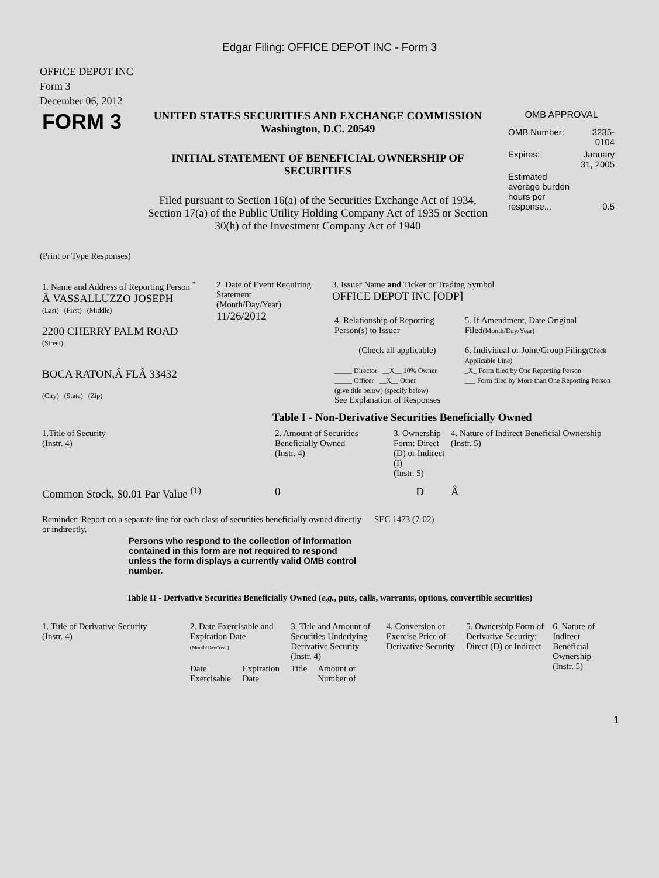Edgar Filing: OFFICE DEPOT INC - Form 3
OFFICE DEPOT INC
Form 3
December 06, 2012
| FORM 3 | UNITED STATES SECURITIES AND EXCHANGE COMMISSION Washington, D.C. 20549 INITIAL STATEMENT OF BENEFICIAL OWNERSHIP OF SECURITIES Filed pursuant to Section 16(a) of the Securities Exchange Act of 1934, Section 17(a) of the Public Utility Holding Company Act of 1935 or Section 30(h) of the Investment Company Act of 1940 | OMB APPROVAL / OMB Number: / 3235-0104 / / Expires: / January 31, 2005 / / Estimated average burden hours per response... / 0.5 / |
(Print or Type Responses)
| 1. Name and Address of Reporting Person <sup>*</sup> Â VASSALLUZZO JOSEPH (Last) (First) (Middle) 2200 CHERRY PALM ROAD (Street) BOCA RATON,Â FLÂ 33432 (City) (State) (Zip) | 2. Date of Event Requiring Statement (Month/Day/Year) 11/26/2012 | 3. Issuer Name and Ticker or Trading Symbol OFFICE DEPOT INC [ODP] / 4. Relationship of Reporting Person(s) to Issuer (Check all applicable) _____ Director __X__ 10% Owner _____ Officer __X__ Other (give title below) (specify below) See Explanation of Responses / 5. If Amendment, Date Original Filed (Month/Day/Year) 6. Individual or Joint/Group Filing (Check Applicable Line) _X_ Form filed by One Reporting Person ___ Form filed by More than One Reporting Person / |
Table I - Non-Derivative Securities Beneficially Owned
| 1.Title of Security (Instr. 4) | 2. Amount of Securities Beneficially Owned (Instr. 4) | 3. Ownership Form: Direct (D) or Indirect (I) (Instr. 5) | 4. Nature of Indirect Beneficial Ownership (Instr. 5) |
| --- | --- | --- | --- |
| Common Stock, $0.01 Par Value <sup>(1)</sup> | 0 | D | Â |
| Reminder: Report on a separate line for each class of securities beneficially owned directly or indirectly. | SEC 1473 (7-02) |
Persons who respond to the collection of information contained in this form are not required to respond unless the form displays a currently valid OMB control number.
Table II - Derivative Securities Beneficially Owned (e.g., puts, calls, warrants, options, convertible securities)
| 1. Title of Derivative Security (Instr. 4) | 2. Date Exercisable and Expiration Date (Month/Day/Year) | | 3. Title and Amount of Securities Underlying Derivative Security (Instr. 4) | | 4. Conversion or Exercise Price of Derivative Security | 5. Ownership Form of Derivative Security: Direct (D) or Indirect | 6. Nature of Indirect Beneficial Ownership (Instr. 5) |
| --- | --- | --- | --- | --- | --- | --- | --- |
| | Date Exercisable | Expiration Date | Title | Amount or Number of | | | |
1